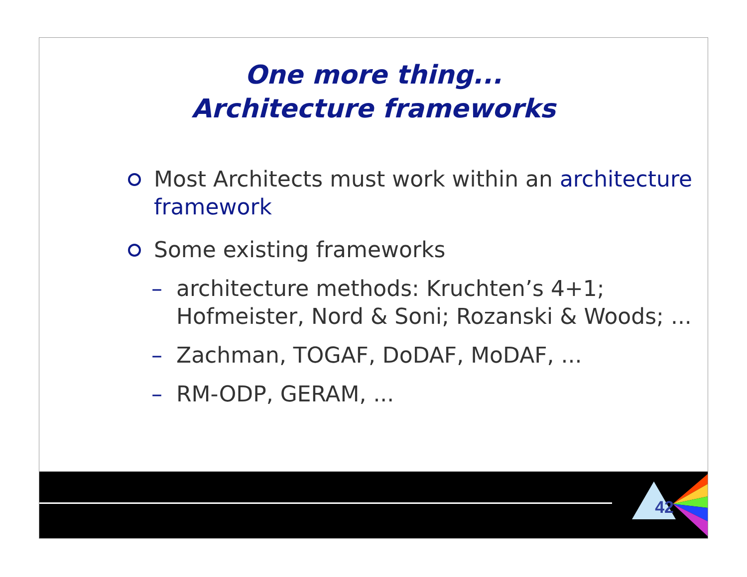One more thing...
Architecture frameworks
Most Architects must work within an architecture framework
Some existing frameworks
– architecture methods: Kruchten’s 4+1; Hofmeister, Nord & Soni; Rozanski & Woods; ...
– Zachman, TOGAF, DoDAF, MoDAF, ...
– RM-ODP, GERAM, ...
42